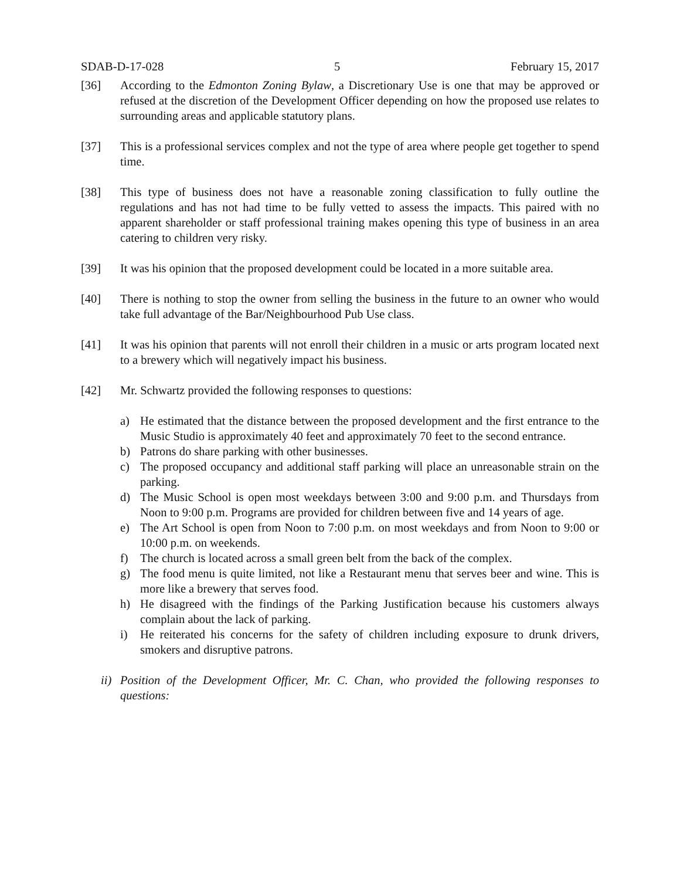SDAB-D-17-028 5 February 15, 2017
[36] According to the Edmonton Zoning Bylaw, a Discretionary Use is one that may be approved or refused at the discretion of the Development Officer depending on how the proposed use relates to surrounding areas and applicable statutory plans.
[37] This is a professional services complex and not the type of area where people get together to spend time.
[38] This type of business does not have a reasonable zoning classification to fully outline the regulations and has not had time to be fully vetted to assess the impacts. This paired with no apparent shareholder or staff professional training makes opening this type of business in an area catering to children very risky.
[39] It was his opinion that the proposed development could be located in a more suitable area.
[40] There is nothing to stop the owner from selling the business in the future to an owner who would take full advantage of the Bar/Neighbourhood Pub Use class.
[41] It was his opinion that parents will not enroll their children in a music or arts program located next to a brewery which will negatively impact his business.
[42] Mr. Schwartz provided the following responses to questions:
a) He estimated that the distance between the proposed development and the first entrance to the Music Studio is approximately 40 feet and approximately 70 feet to the second entrance.
b) Patrons do share parking with other businesses.
c) The proposed occupancy and additional staff parking will place an unreasonable strain on the parking.
d) The Music School is open most weekdays between 3:00 and 9:00 p.m. and Thursdays from Noon to 9:00 p.m. Programs are provided for children between five and 14 years of age.
e) The Art School is open from Noon to 7:00 p.m. on most weekdays and from Noon to 9:00 or 10:00 p.m. on weekends.
f) The church is located across a small green belt from the back of the complex.
g) The food menu is quite limited, not like a Restaurant menu that serves beer and wine. This is more like a brewery that serves food.
h) He disagreed with the findings of the Parking Justification because his customers always complain about the lack of parking.
i) He reiterated his concerns for the safety of children including exposure to drunk drivers, smokers and disruptive patrons.
ii) Position of the Development Officer, Mr. C. Chan, who provided the following responses to questions: